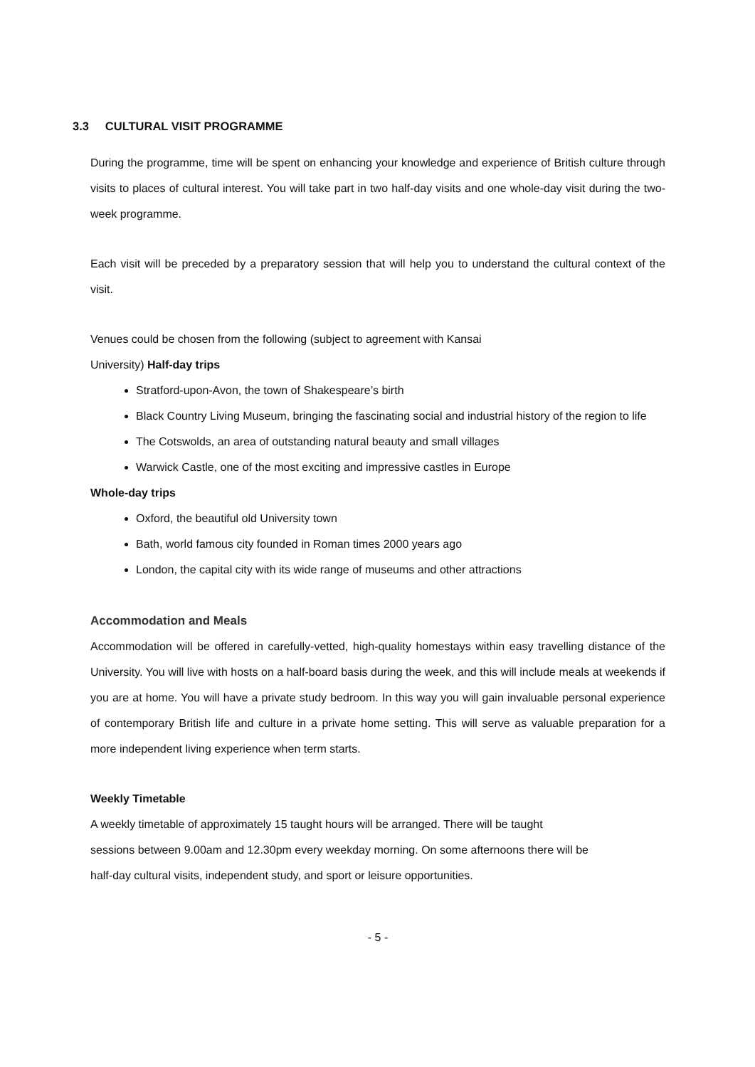3.3 CULTURAL VISIT PROGRAMME
During the programme, time will be spent on enhancing your knowledge and experience of British culture through visits to places of cultural interest. You will take part in two half-day visits and one whole-day visit during the two-week programme.
Each visit will be preceded by a preparatory session that will help you to understand the cultural context of the visit.
Venues could be chosen from the following (subject to agreement with Kansai
University) Half-day trips
Stratford-upon-Avon, the town of Shakespeare’s birth
Black Country Living Museum, bringing the fascinating social and industrial history of the region to life
The Cotswolds, an area of outstanding natural beauty and small villages
Warwick Castle, one of the most exciting and impressive castles in Europe
Whole-day trips
Oxford, the beautiful old University town
Bath, world famous city founded in Roman times 2000 years ago
London, the capital city with its wide range of museums and other attractions
Accommodation and Meals
Accommodation will be offered in carefully-vetted, high-quality homestays within easy travelling distance of the University. You will live with hosts on a half-board basis during the week, and this will include meals at weekends if you are at home. You will have a private study bedroom. In this way you will gain invaluable personal experience of contemporary British life and culture in a private home setting. This will serve as valuable preparation for a more independent living experience when term starts.
Weekly Timetable
A weekly timetable of approximately 15 taught hours will be arranged. There will be taught
sessions between 9.00am and 12.30pm every weekday morning. On some afternoons there will be
half-day cultural visits, independent study, and sport or leisure opportunities.
- 5 -